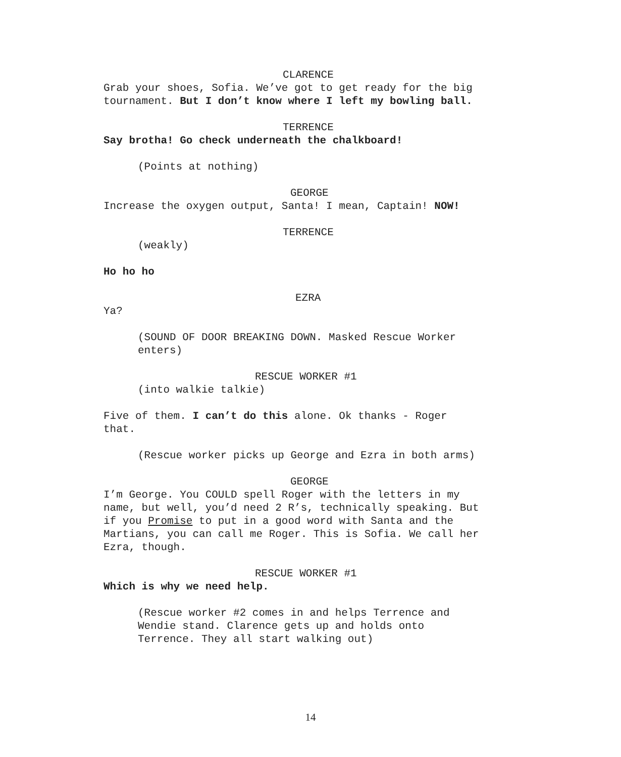CLARENCE
Grab your shoes, Sofia. We’ve got to get ready for the big tournament. But I don’t know where I left my bowling ball.
TERRENCE
Say brotha! Go check underneath the chalkboard!
(Points at nothing)
GEORGE
Increase the oxygen output, Santa! I mean, Captain! NOW!
TERRENCE
(weakly)
Ho ho ho
EZRA
Ya?
(SOUND OF DOOR BREAKING DOWN. Masked Rescue Worker enters)
RESCUE WORKER #1
(into walkie talkie)
Five of them. I can’t do this alone. Ok thanks - Roger that.
(Rescue worker picks up George and Ezra in both arms)
GEORGE
I’m George. You COULD spell Roger with the letters in my name, but well, you’d need 2 R’s, technically speaking. But if you Promise to put in a good word with Santa and the Martians, you can call me Roger. This is Sofia. We call her Ezra, though.
RESCUE WORKER #1
Which is why we need help.
(Rescue worker #2 comes in and helps Terrence and Wendie stand. Clarence gets up and holds onto Terrence. They all start walking out)
14